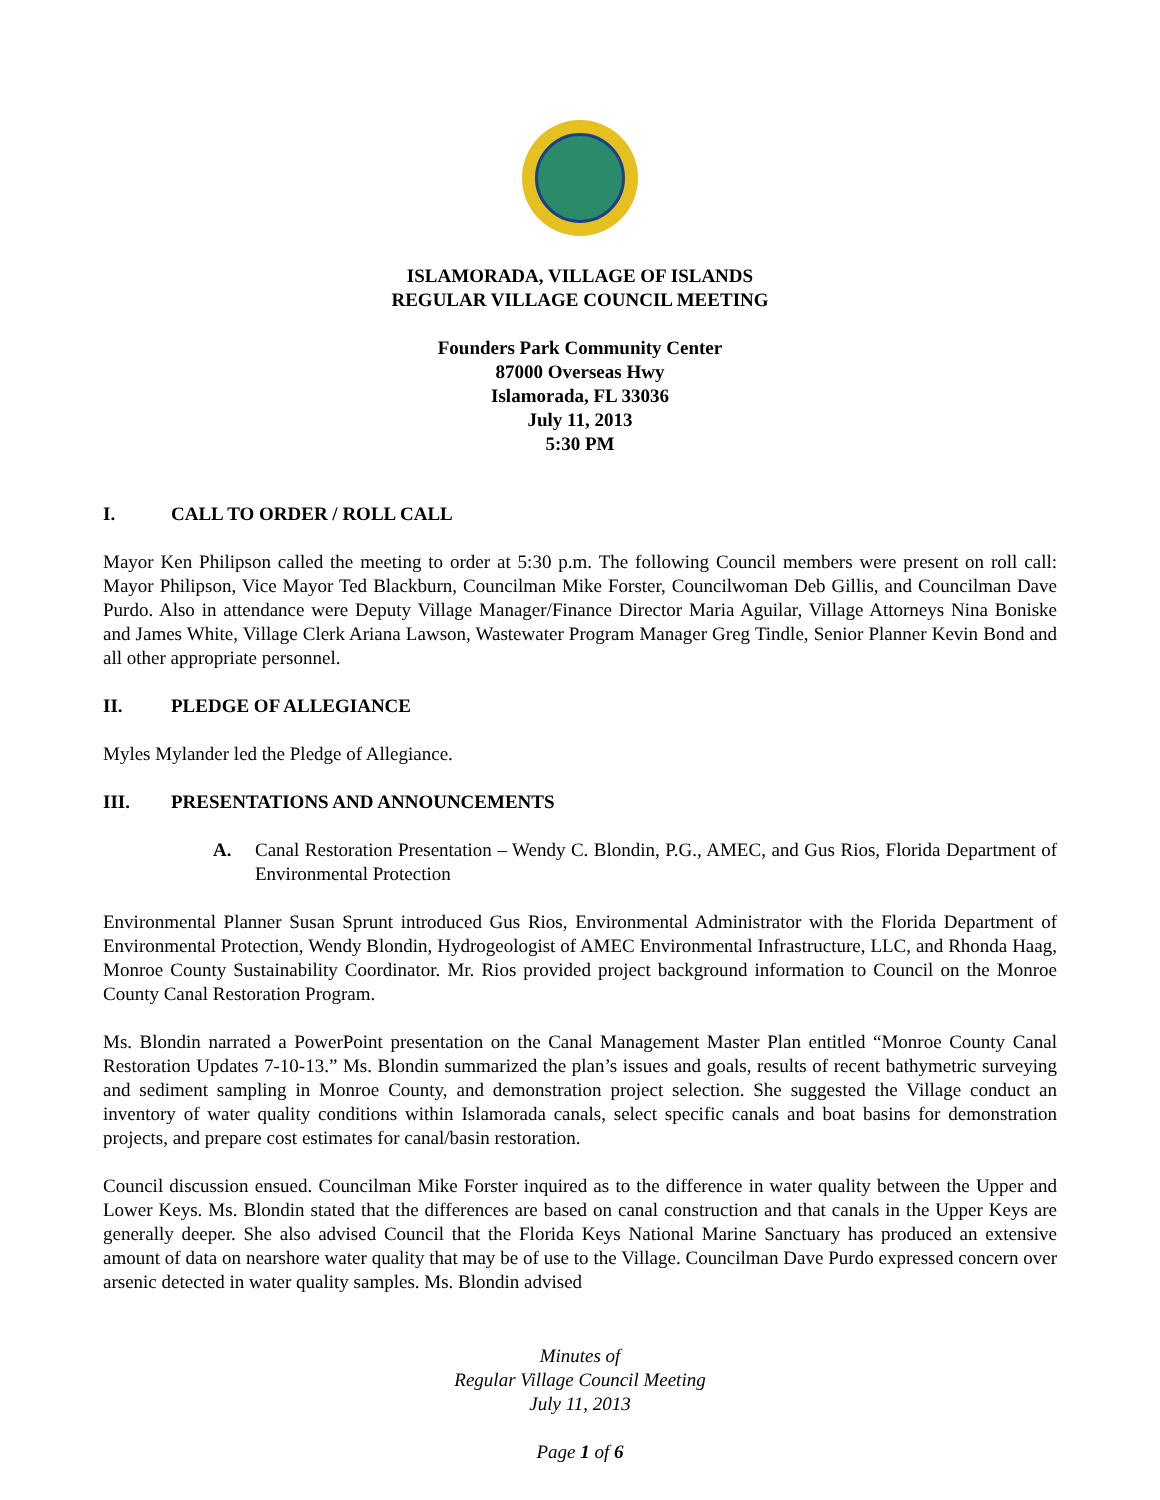ISLAMORADA, VILLAGE OF ISLANDS
REGULAR VILLAGE COUNCIL MEETING
Founders Park Community Center
87000 Overseas Hwy
Islamorada, FL 33036
July 11, 2013
5:30 PM
I. CALL TO ORDER / ROLL CALL
Mayor Ken Philipson called the meeting to order at 5:30 p.m. The following Council members were present on roll call: Mayor Philipson, Vice Mayor Ted Blackburn, Councilman Mike Forster, Councilwoman Deb Gillis, and Councilman Dave Purdo. Also in attendance were Deputy Village Manager/Finance Director Maria Aguilar, Village Attorneys Nina Boniske and James White, Village Clerk Ariana Lawson, Wastewater Program Manager Greg Tindle, Senior Planner Kevin Bond and all other appropriate personnel.
II. PLEDGE OF ALLEGIANCE
Myles Mylander led the Pledge of Allegiance.
III. PRESENTATIONS AND ANNOUNCEMENTS
A. Canal Restoration Presentation – Wendy C. Blondin, P.G., AMEC, and Gus Rios, Florida Department of Environmental Protection
Environmental Planner Susan Sprunt introduced Gus Rios, Environmental Administrator with the Florida Department of Environmental Protection, Wendy Blondin, Hydrogeologist of AMEC Environmental Infrastructure, LLC, and Rhonda Haag, Monroe County Sustainability Coordinator. Mr. Rios provided project background information to Council on the Monroe County Canal Restoration Program.
Ms. Blondin narrated a PowerPoint presentation on the Canal Management Master Plan entitled “Monroe County Canal Restoration Updates 7-10-13.” Ms. Blondin summarized the plan’s issues and goals, results of recent bathymetric surveying and sediment sampling in Monroe County, and demonstration project selection. She suggested the Village conduct an inventory of water quality conditions within Islamorada canals, select specific canals and boat basins for demonstration projects, and prepare cost estimates for canal/basin restoration.
Council discussion ensued. Councilman Mike Forster inquired as to the difference in water quality between the Upper and Lower Keys. Ms. Blondin stated that the differences are based on canal construction and that canals in the Upper Keys are generally deeper. She also advised Council that the Florida Keys National Marine Sanctuary has produced an extensive amount of data on nearshore water quality that may be of use to the Village. Councilman Dave Purdo expressed concern over arsenic detected in water quality samples. Ms. Blondin advised
Minutes of
Regular Village Council Meeting
July 11, 2013
Page 1 of 6